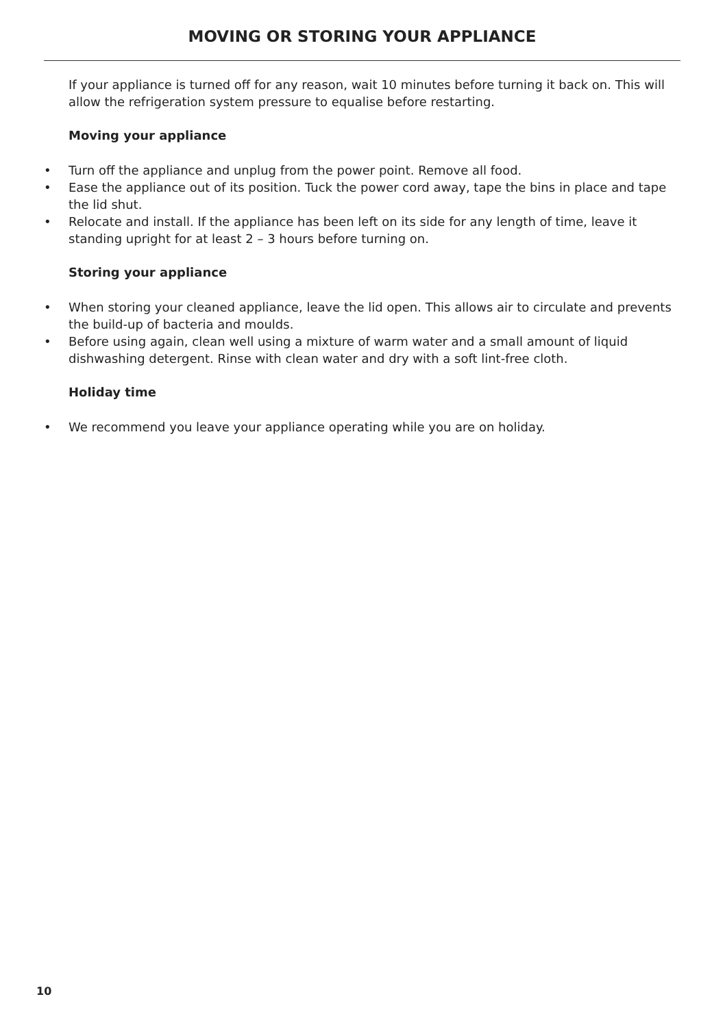MOVING OR STORING YOUR APPLIANCE
If your appliance is turned off for any reason, wait 10 minutes before turning it back on. This will allow the refrigeration system pressure to equalise before restarting.
Moving your appliance
• Turn off the appliance and unplug from the power point. Remove all food.
• Ease the appliance out of its position. Tuck the power cord away, tape the bins in place and tape the lid shut.
• Relocate and install. If the appliance has been left on its side for any length of time, leave it standing upright for at least 2 – 3 hours before turning on.
Storing your appliance
• When storing your cleaned appliance, leave the lid open. This allows air to circulate and prevents the build-up of bacteria and moulds.
• Before using again, clean well using a mixture of warm water and a small amount of liquid dishwashing detergent. Rinse with clean water and dry with a soft lint-free cloth.
Holiday time
• We recommend you leave your appliance operating while you are on holiday.
10